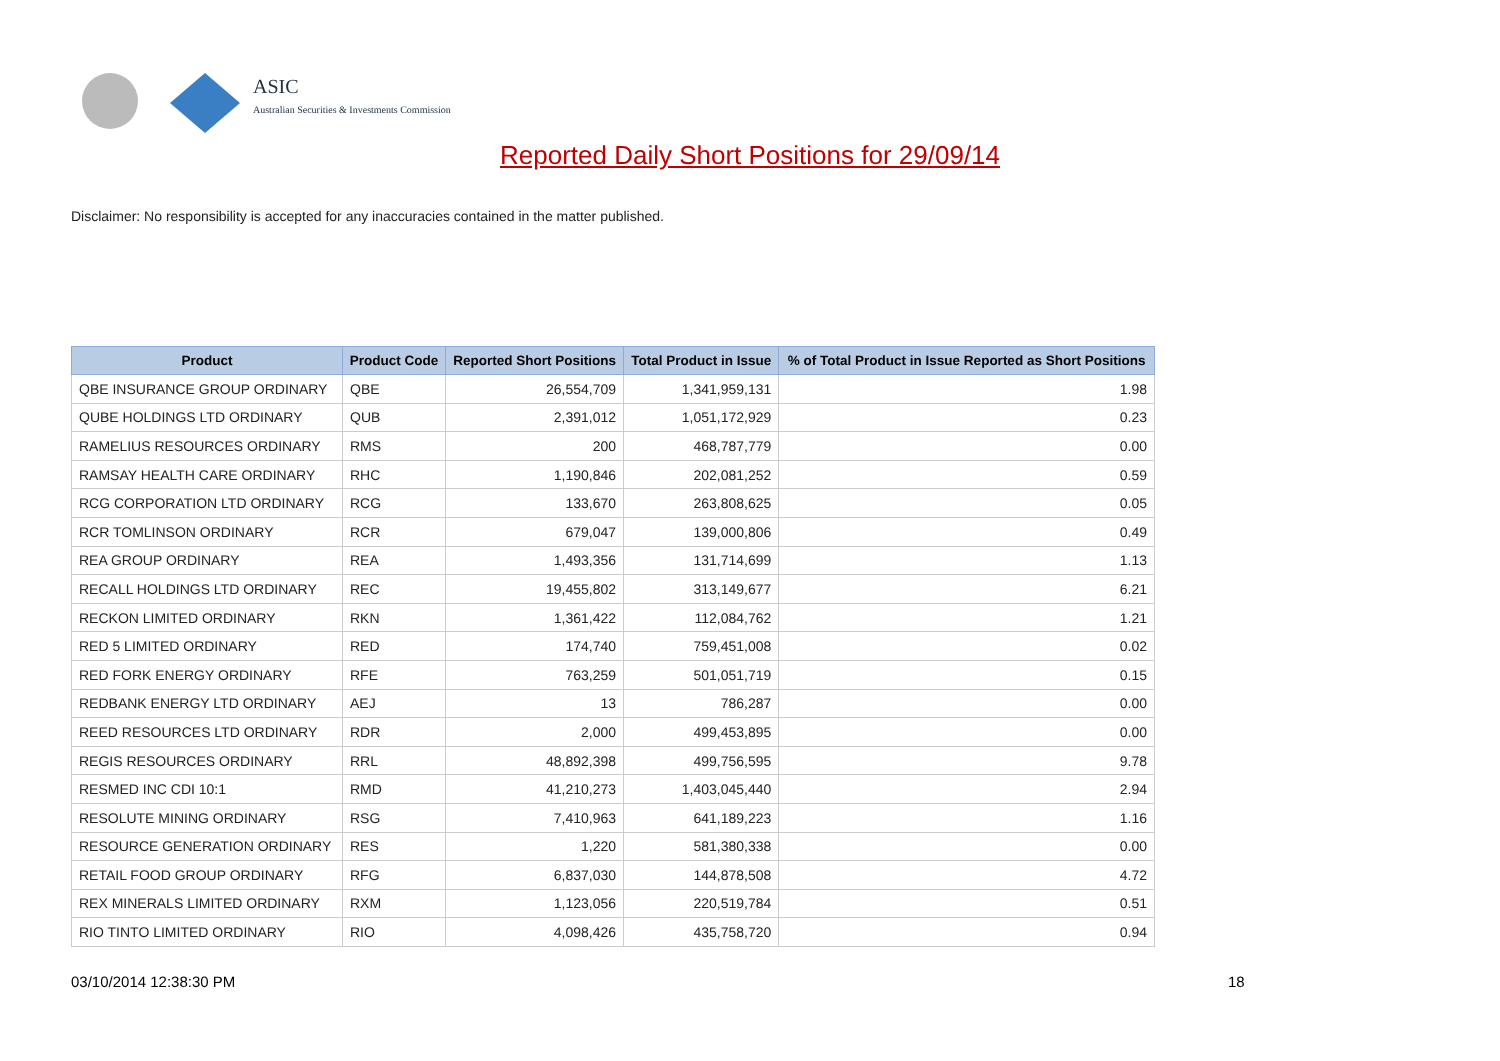ASIC
Australian Securities & Investments Commission
Reported Daily Short Positions for 29/09/14
Disclaimer: No responsibility is accepted for any inaccuracies contained in the matter published.
| Product | Product Code | Reported Short Positions | Total Product in Issue | % of Total Product in Issue Reported as Short Positions |
| --- | --- | --- | --- | --- |
| QBE INSURANCE GROUP ORDINARY | QBE | 26,554,709 | 1,341,959,131 | 1.98 |
| QUBE HOLDINGS LTD ORDINARY | QUB | 2,391,012 | 1,051,172,929 | 0.23 |
| RAMELIUS RESOURCES ORDINARY | RMS | 200 | 468,787,779 | 0.00 |
| RAMSAY HEALTH CARE ORDINARY | RHC | 1,190,846 | 202,081,252 | 0.59 |
| RCG CORPORATION LTD ORDINARY | RCG | 133,670 | 263,808,625 | 0.05 |
| RCR TOMLINSON ORDINARY | RCR | 679,047 | 139,000,806 | 0.49 |
| REA GROUP ORDINARY | REA | 1,493,356 | 131,714,699 | 1.13 |
| RECALL HOLDINGS LTD ORDINARY | REC | 19,455,802 | 313,149,677 | 6.21 |
| RECKON LIMITED ORDINARY | RKN | 1,361,422 | 112,084,762 | 1.21 |
| RED 5 LIMITED ORDINARY | RED | 174,740 | 759,451,008 | 0.02 |
| RED FORK ENERGY ORDINARY | RFE | 763,259 | 501,051,719 | 0.15 |
| REDBANK ENERGY LTD ORDINARY | AEJ | 13 | 786,287 | 0.00 |
| REED RESOURCES LTD ORDINARY | RDR | 2,000 | 499,453,895 | 0.00 |
| REGIS RESOURCES ORDINARY | RRL | 48,892,398 | 499,756,595 | 9.78 |
| RESMED INC CDI 10:1 | RMD | 41,210,273 | 1,403,045,440 | 2.94 |
| RESOLUTE MINING ORDINARY | RSG | 7,410,963 | 641,189,223 | 1.16 |
| RESOURCE GENERATION ORDINARY | RES | 1,220 | 581,380,338 | 0.00 |
| RETAIL FOOD GROUP ORDINARY | RFG | 6,837,030 | 144,878,508 | 4.72 |
| REX MINERALS LIMITED ORDINARY | RXM | 1,123,056 | 220,519,784 | 0.51 |
| RIO TINTO LIMITED ORDINARY | RIO | 4,098,426 | 435,758,720 | 0.94 |
03/10/2014 12:38:30 PM 18